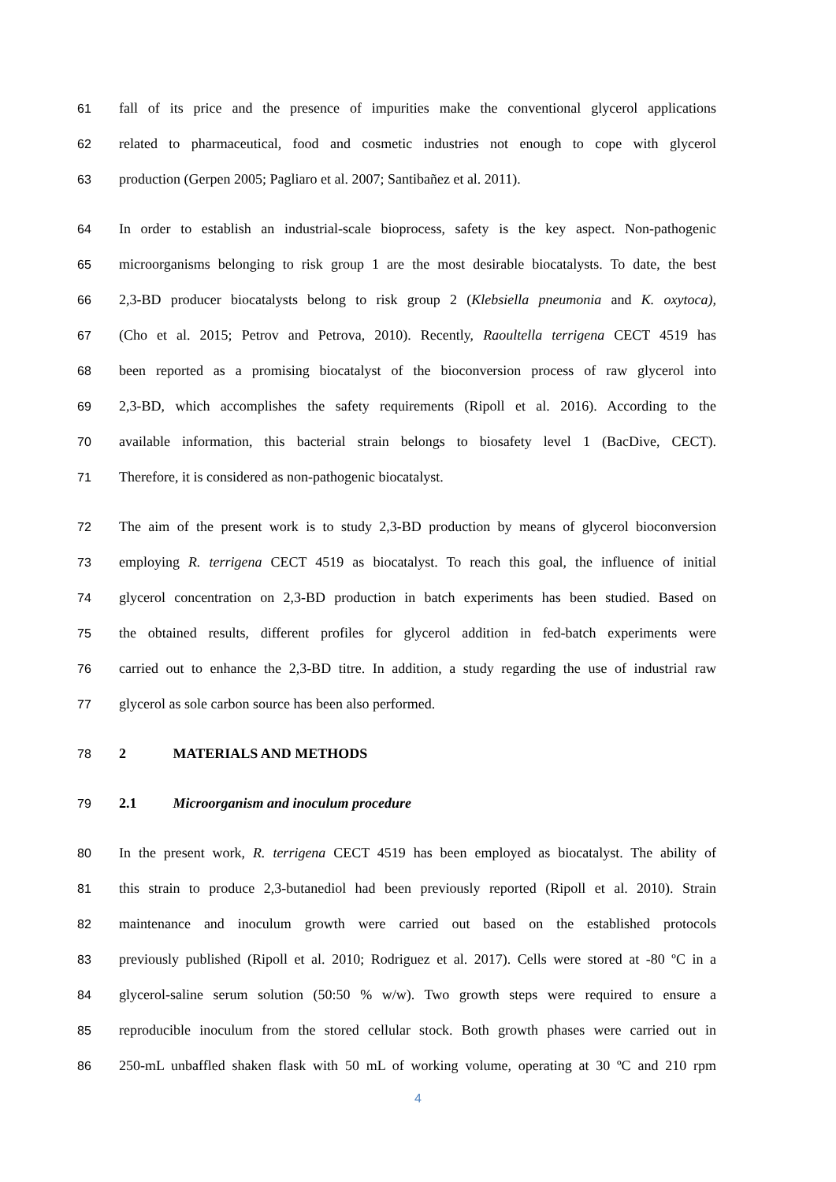61
fall of its price and the presence of impurities make the conventional glycerol applications
62
related to pharmaceutical, food and cosmetic industries not enough to cope with glycerol
63
production (Gerpen 2005; Pagliaro et al. 2007; Santibañez et al. 2011).
64
In order to establish an industrial-scale bioprocess, safety is the key aspect. Non-pathogenic
65
microorganisms belonging to risk group 1 are the most desirable biocatalysts. To date, the best
66
2,3-BD producer biocatalysts belong to risk group 2 (Klebsiella pneumonia and K. oxytoca),
67
(Cho et al. 2015; Petrov and Petrova, 2010). Recently, Raoultella terrigena CECT 4519 has
68
been reported as a promising biocatalyst of the bioconversion process of raw glycerol into
69
2,3-BD, which accomplishes the safety requirements (Ripoll et al. 2016). According to the
70
available information, this bacterial strain belongs to biosafety level 1 (BacDive, CECT).
71 Therefore, it is considered as non-pathogenic biocatalyst.
72
The aim of the present work is to study 2,3-BD production by means of glycerol bioconversion
73
employing R. terrigena CECT 4519 as biocatalyst. To reach this goal, the influence of initial
74
glycerol concentration on 2,3-BD production in batch experiments has been studied. Based on
75
the obtained results, different profiles for glycerol addition in fed-batch experiments were
76
carried out to enhance the 2,3-BD titre. In addition, a study regarding the use of industrial raw
77 glycerol as sole carbon source has been also performed.
78 2 MATERIALS AND METHODS
79 2.1 Microorganism and inoculum procedure
80
In the present work, R. terrigena CECT 4519 has been employed as biocatalyst. The ability of
81
this strain to produce 2,3-butanediol had been previously reported (Ripoll et al. 2010). Strain
82
maintenance and inoculum growth were carried out based on the established protocols
83
previously published (Ripoll et al. 2010; Rodriguez et al. 2017). Cells were stored at -80 ºC in a
84
glycerol-saline serum solution (50:50 % w/w). Two growth steps were required to ensure a
85
reproducible inoculum from the stored cellular stock. Both growth phases were carried out in
86
250-mL unbaffled shaken flask with 50 mL of working volume, operating at 30 ºC and 210 rpm
4